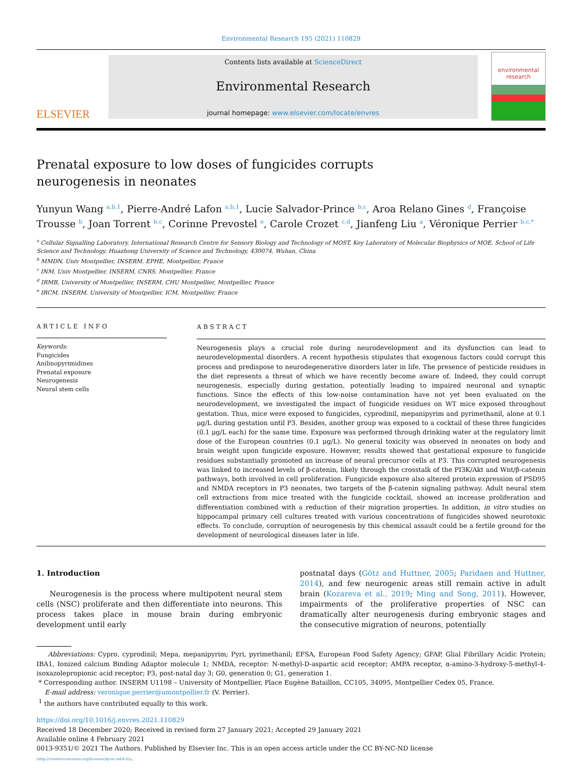Environmental Research 195 (2021) 110829
ELSEVIER
Contents lists available at ScienceDirect
Environmental Research
journal homepage: www.elsevier.com/locate/envres
environmental research
Prenatal exposure to low doses of fungicides corrupts neurogenesis in neonates
Yunyun Wang <sup>a,b,1</sup>, Pierre-André Lafon <sup>a,b,1</sup>, Lucie Salvador-Prince <sup>b,c</sup>, Aroa Relano Gines <sup>d</sup>, Françoise Trousse <sup>b</sup>, Joan Torrent <sup>b,c</sup>, Corinne Prevostel <sup>e</sup>, Carole Crozet <sup>c,d</sup>, Jianfeng Liu <sup>a</sup>, Véronique Perrier <sup>b,c,*</sup>
<sup>a</sup> Cellular Signalling Laboratory, International Research Centre for Sensory Biology and Technology of MOST, Key Laboratory of Molecular Biophysics of MOE, School of Life Science and Technology, Huazhong University of Science and Technology, 430074, Wuhan, China
<sup>b</sup> MMDN, Univ Montpellier, INSERM, EPHE, Montpellier, France
<sup>c</sup> INM, Univ Montpellier, INSERM, CNRS, Montpellier, France
<sup>d</sup> IRMB, University of Montpellier, INSERM, CHU Montpellier, Montpellier, France
<sup>e</sup> IRCM, INSERM, University of Montpellier, ICM, Montpellier, France
ARTICLE INFO
Keywords:
Fungicides
Anilinopyrimidines
Prenatal exposure
Neurogenesis
Neural stem cells
ABSTRACT
Neurogenesis plays a crucial role during neurodevelopment and its dysfunction can lead to neurodevelopmental disorders. A recent hypothesis stipulates that exogenous factors could corrupt this process and predispose to neurodegenerative disorders later in life. The presence of pesticide residues in the diet represents a threat of which we have recently become aware of. Indeed, they could corrupt neurogenesis, especially during gestation, potentially leading to impaired neuronal and synaptic functions. Since the effects of this low-noise contamination have not yet been evaluated on the neurodevelopment, we investigated the impact of fungicide residues on WT mice exposed throughout gestation. Thus, mice were exposed to fungicides, cyprodinil, mepanipyrim and pyrimethanil, alone at 0.1 μg/L during gestation until P3. Besides, another group was exposed to a cocktail of these three fungicides (0.1 μg/L each) for the same time. Exposure was performed through drinking water at the regulatory limit dose of the European countries (0.1 μg/L). No general toxicity was observed in neonates on body and brain weight upon fungicide exposure. However, results showed that gestational exposure to fungicide residues substantially promoted an increase of neural precursor cells at P3. This corrupted neurogenesis was linked to increased levels of β-catenin, likely through the crosstalk of the PI3K/Akt and Wnt/β-catenin pathways, both involved in cell proliferation. Fungicide exposure also altered protein expression of PSD95 and NMDA receptors in P3 neonates, two targets of the β-catenin signaling pathway. Adult neural stem cell extractions from mice treated with the fungicide cocktail, showed an increase proliferation and differentiation combined with a reduction of their migration properties. In addition, in vitro studies on hippocampal primary cell cultures treated with various concentrations of fungicides showed neurotoxic effects. To conclude, corruption of neurogenesis by this chemical assault could be a fertile ground for the development of neurological diseases later in life.
1. Introduction
Neurogenesis is the process where multipotent neural stem cells (NSC) proliferate and then differentiate into neurons. This process takes place in mouse brain during embryonic development until early
postnatal days (Götz and Huttner, 2005; Paridaen and Huttner, 2014), and few neurogenic areas still remain active in adult brain (Kozareva et al., 2019; Ming and Song, 2011). However, impairments of the proliferative properties of NSC can dramatically alter neurogenesis during embryonic stages and the consecutive migration of neurons, potentially
Abbreviations: Cypro, cyprodinil; Mepa, mepanipyrim; Pyri, pyrimethanil; EFSA, European Food Safety Agency; GFAP, Glial Fibrillary Acidic Protein; IBA1, Ionized calcium Binding Adaptor molecule 1; NMDA, receptor: N-methyl-D-aspartic acid receptor; AMPA receptor, α-amino-3-hydroxy-5-methyl-4-isoxazolepropionic acid receptor; P3, post-natal day 3; G0, generation 0; G1, generation 1.
* Corresponding author. INSERM U1198 – University of Montpellier, Place Eugène Bataillon, CC105, 34095, Montpellier Cedex 05, France.
E-mail address: veronique.perrier@umontpellier.fr (V. Perrier).
<sup>1</sup> the authors have contributed equally to this work.
https://doi.org/10.1016/j.envres.2021.110829
Received 18 December 2020; Received in revised form 27 January 2021; Accepted 29 January 2021
Available online 4 February 2021
0013-9351/© 2021 The Authors. Published by Elsevier Inc. This is an open access article under the CC BY-NC-ND license
(http://creativecommons.org/licenses/by-nc-nd/4.0/).